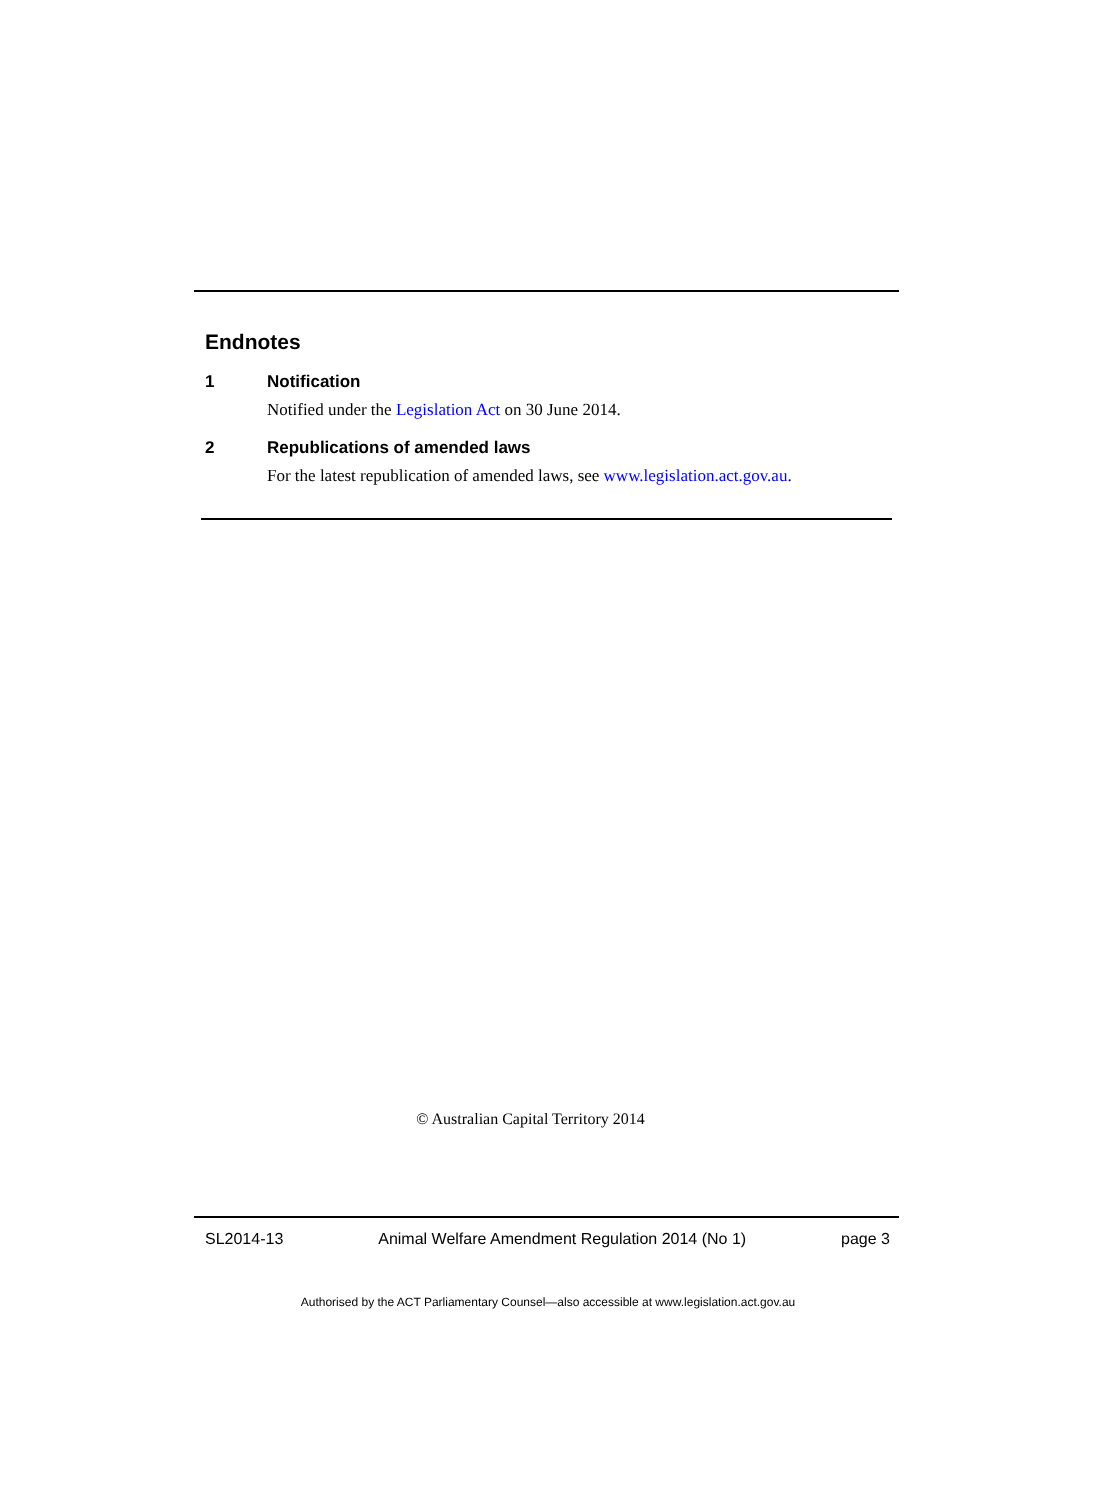Endnotes
1 Notification
Notified under the Legislation Act on 30 June 2014.
2 Republications of amended laws
For the latest republication of amended laws, see www.legislation.act.gov.au.
© Australian Capital Territory 2014
SL2014-13 Animal Welfare Amendment Regulation 2014 (No 1) page 3
Authorised by the ACT Parliamentary Counsel—also accessible at www.legislation.act.gov.au